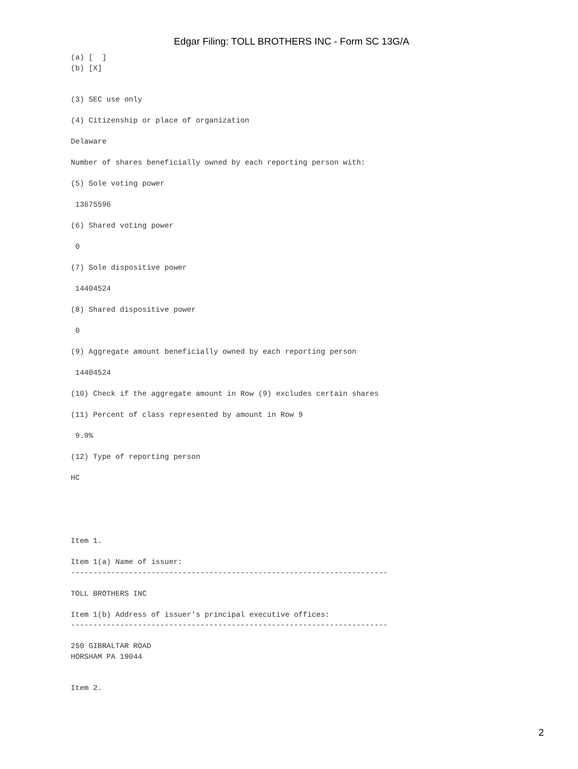Edgar Filing: TOLL BROTHERS INC - Form SC 13G/A
(a) [  ]
(b) [X]


(3) SEC use only

(4) Citizenship or place of organization

Delaware

Number of shares beneficially owned by each reporting person with:

(5) Sole voting power

 13675596

(6) Shared voting power

 0

(7) Sole dispositive power

 14404524

(8) Shared dispositive power

 0

(9) Aggregate amount beneficially owned by each reporting person

 14404524

(10) Check if the aggregate amount in Row (9) excludes certain shares

(11) Percent of class represented by amount in Row 9

 9.9%

(12) Type of reporting person

HC





Item 1.

Item 1(a) Name of issuer:
-----------------------------------------------------------------------

TOLL BROTHERS INC

Item 1(b) Address of issuer's principal executive offices:
-----------------------------------------------------------------------

250 GIBRALTAR ROAD
HORSHAM PA 19044


Item 2.
2